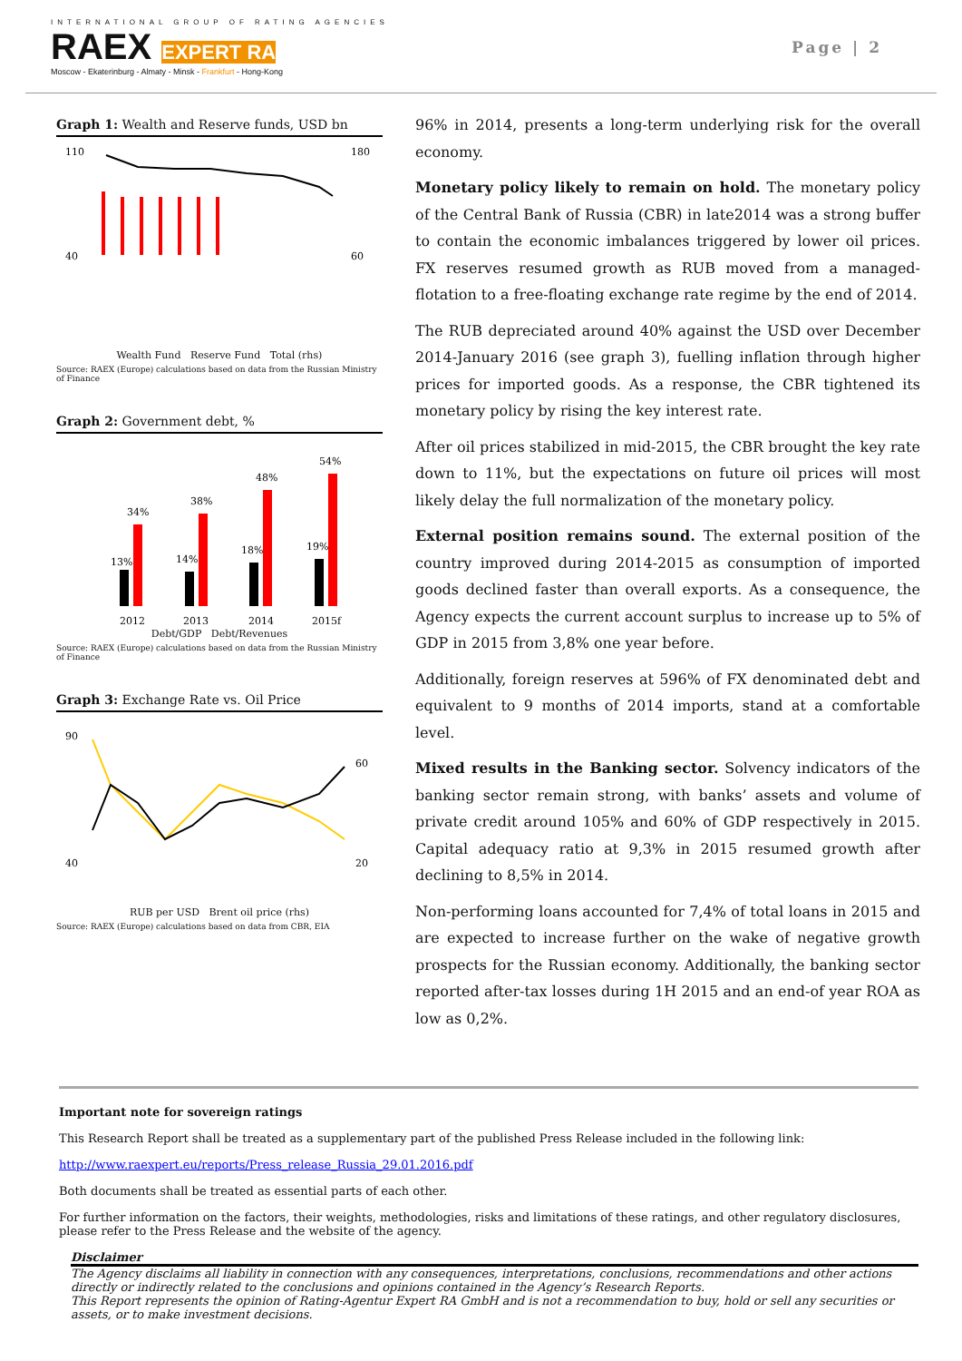INTERNATIONAL GROUP OF RATING AGENCIES
RAEX EXPERT RA
Moscow - Ekaterinburg - Almaty - Minsk - Frankfurt - Hong-Kong
Page | 2
Graph 1: Wealth and Reserve funds, USD bn
110
180
40
60
Wealth Fund Reserve Fund Total (rhs)
Source: RAEX (Europe) calculations based on data from the Russian Ministry of Finance
Graph 2: Government debt, %
34%
38%
48%
54%
13%
14%
18%
19%
2012
2013
2014
2015f
Debt/GDP Debt/Revenues
Source: RAEX (Europe) calculations based on data from the Russian Ministry of Finance
Graph 3: Exchange Rate vs. Oil Price
90
40
60
20
RUB per USD Brent oil price (rhs)
Source: RAEX (Europe) calculations based on data from CBR, EIA
96% in 2014, presents a long-term underlying risk for the overall economy.
Monetary policy likely to remain on hold. The monetary policy of the Central Bank of Russia (CBR) in late2014 was a strong buffer to contain the economic imbalances triggered by lower oil prices. FX reserves resumed growth as RUB moved from a managed-flotation to a free-floating exchange rate regime by the end of 2014.
The RUB depreciated around 40% against the USD over December 2014-January 2016 (see graph 3), fuelling inflation through higher prices for imported goods. As a response, the CBR tightened its monetary policy by rising the key interest rate.
After oil prices stabilized in mid-2015, the CBR brought the key rate down to 11%, but the expectations on future oil prices will most likely delay the full normalization of the monetary policy.
External position remains sound. The external position of the country improved during 2014-2015 as consumption of imported goods declined faster than overall exports. As a consequence, the Agency expects the current account surplus to increase up to 5% of GDP in 2015 from 3,8% one year before.
Additionally, foreign reserves at 596% of FX denominated debt and equivalent to 9 months of 2014 imports, stand at a comfortable level.
Mixed results in the Banking sector. Solvency indicators of the banking sector remain strong, with banks’ assets and volume of private credit around 105% and 60% of GDP respectively in 2015. Capital adequacy ratio at 9,3% in 2015 resumed growth after declining to 8,5% in 2014.
Non-performing loans accounted for 7,4% of total loans in 2015 and are expected to increase further on the wake of negative growth prospects for the Russian economy. Additionally, the banking sector reported after-tax losses during 1H 2015 and an end-of year ROA as low as 0,2%.
Important note for sovereign ratings
This Research Report shall be treated as a supplementary part of the published Press Release included in the following link:
http://www.raexpert.eu/reports/Press_release_Russia_29.01.2016.pdf
Both documents shall be treated as essential parts of each other.
For further information on the factors, their weights, methodologies, risks and limitations of these ratings, and other regulatory disclosures, please refer to the Press Release and the website of the agency.
Disclaimer
The Agency disclaims all liability in connection with any consequences, interpretations, conclusions, recommendations and other actions directly or indirectly related to the conclusions and opinions contained in the Agency’s Research Reports.
This Report represents the opinion of Rating-Agentur Expert RA GmbH and is not a recommendation to buy, hold or sell any securities or assets, or to make investment decisions.